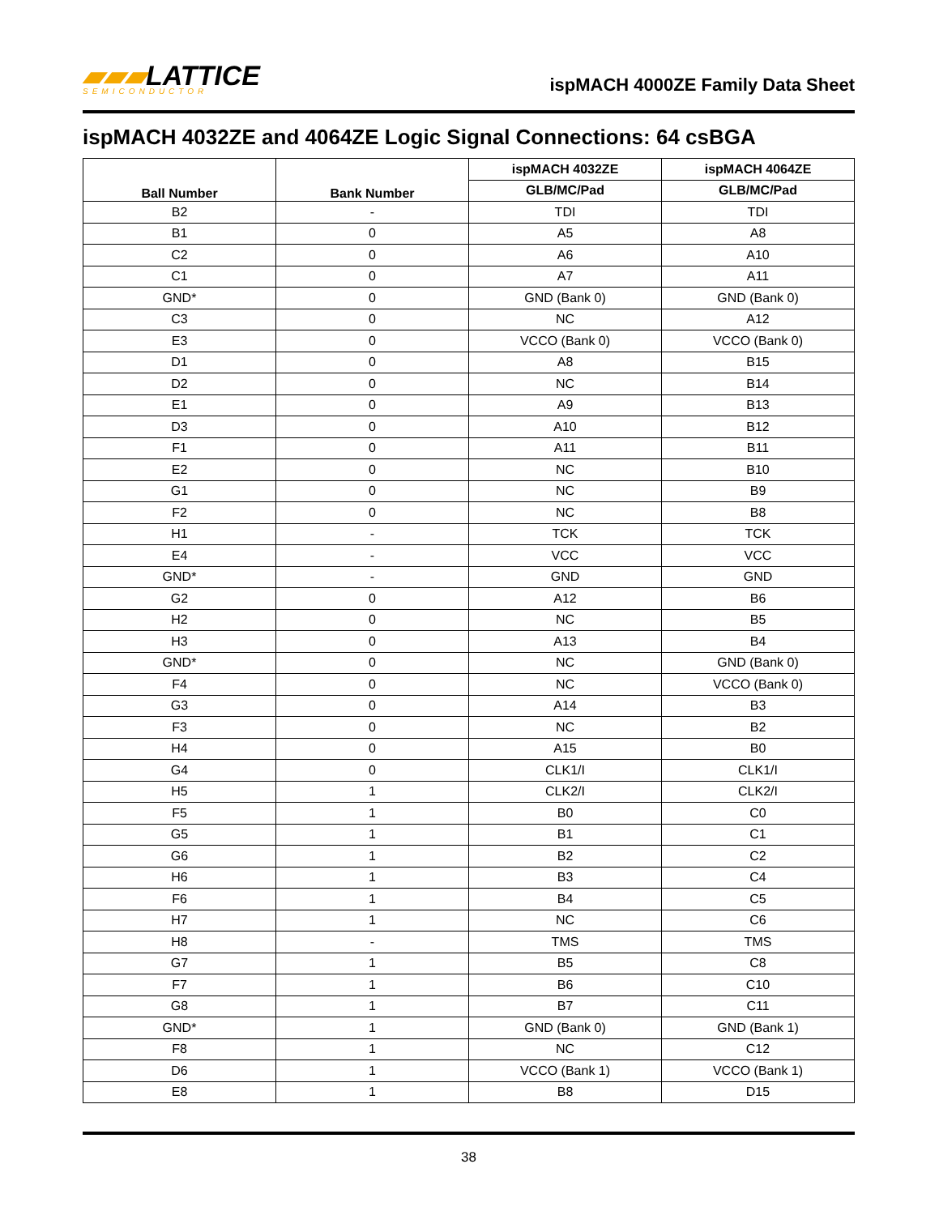▰▰▰LATTICE
SEMICONDUCTOR
ispMACH 4000ZE Family Data Sheet
ispMACH 4032ZE and 4064ZE Logic Signal Connections: 64 csBGA
| Ball Number | Bank Number | ispMACH 4032ZE | ispMACH 4064ZE |
| --- | --- | --- | --- |
| | | GLB/MC/Pad | GLB/MC/Pad |
| B2 | - | TDI | TDI |
| B1 | 0 | A5 | A8 |
| C2 | 0 | A6 | A10 |
| C1 | 0 | A7 | A11 |
| GND* | 0 | GND (Bank 0) | GND (Bank 0) |
| C3 | 0 | NC | A12 |
| E3 | 0 | VCCO (Bank 0) | VCCO (Bank 0) |
| D1 | 0 | A8 | B15 |
| D2 | 0 | NC | B14 |
| E1 | 0 | A9 | B13 |
| D3 | 0 | A10 | B12 |
| F1 | 0 | A11 | B11 |
| E2 | 0 | NC | B10 |
| G1 | 0 | NC | B9 |
| F2 | 0 | NC | B8 |
| H1 | - | TCK | TCK |
| E4 | - | VCC | VCC |
| GND* | - | GND | GND |
| G2 | 0 | A12 | B6 |
| H2 | 0 | NC | B5 |
| H3 | 0 | A13 | B4 |
| GND* | 0 | NC | GND (Bank 0) |
| F4 | 0 | NC | VCCO (Bank 0) |
| G3 | 0 | A14 | B3 |
| F3 | 0 | NC | B2 |
| H4 | 0 | A15 | B0 |
| G4 | 0 | CLK1/I | CLK1/I |
| H5 | 1 | CLK2/I | CLK2/I |
| F5 | 1 | B0 | C0 |
| G5 | 1 | B1 | C1 |
| G6 | 1 | B2 | C2 |
| H6 | 1 | B3 | C4 |
| F6 | 1 | B4 | C5 |
| H7 | 1 | NC | C6 |
| H8 | - | TMS | TMS |
| G7 | 1 | B5 | C8 |
| F7 | 1 | B6 | C10 |
| G8 | 1 | B7 | C11 |
| GND* | 1 | GND (Bank 0) | GND (Bank 1) |
| F8 | 1 | NC | C12 |
| D6 | 1 | VCCO (Bank 1) | VCCO (Bank 1) |
| E8 | 1 | B8 | D15 |
38